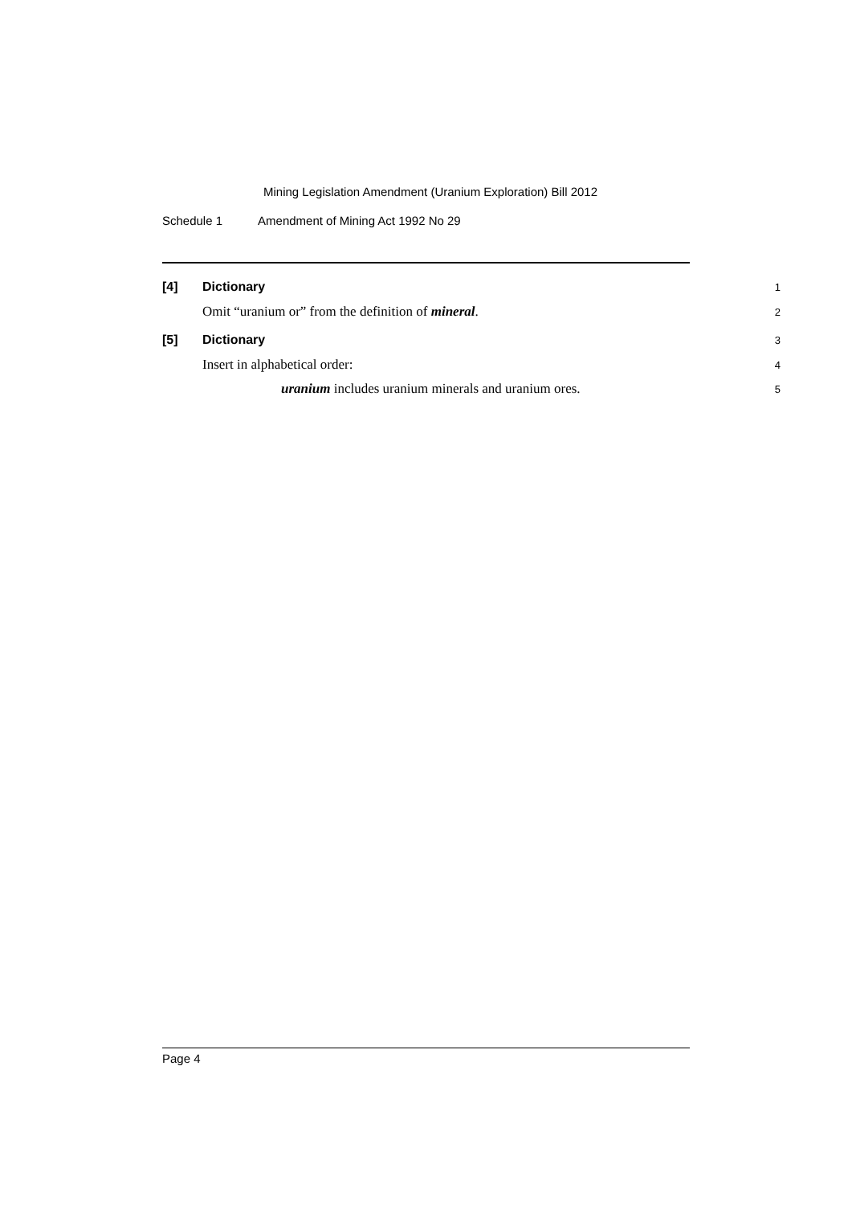Mining Legislation Amendment (Uranium Exploration) Bill 2012
Schedule 1 Amendment of Mining Act 1992 No 29
[4] Dictionary
1
Omit “uranium or” from the definition of mineral.
2
[5] Dictionary
3
Insert in alphabetical order:
4
uranium includes uranium minerals and uranium ores.
5
Page 4